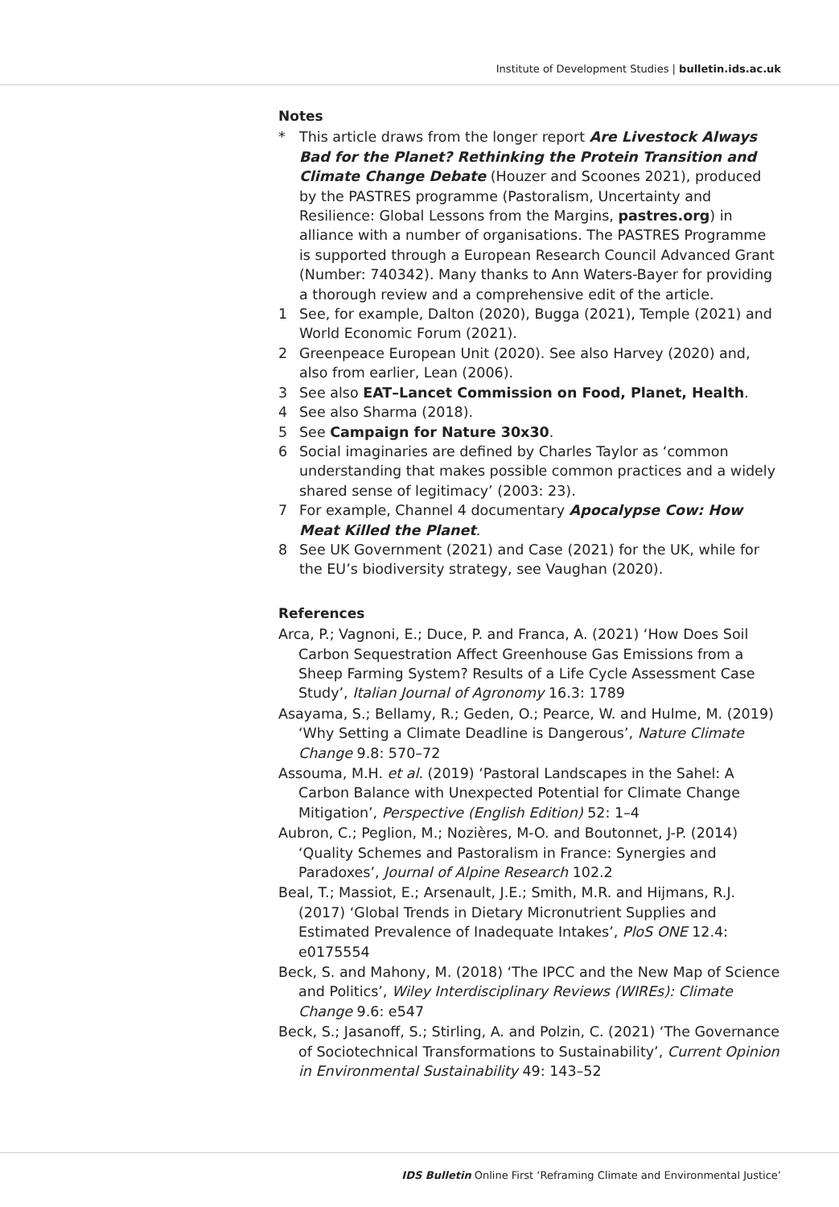Institute of Development Studies | bulletin.ids.ac.uk
Notes
* This article draws from the longer report Are Livestock Always Bad for the Planet? Rethinking the Protein Transition and Climate Change Debate (Houzer and Scoones 2021), produced by the PASTRES programme (Pastoralism, Uncertainty and Resilience: Global Lessons from the Margins, pastres.org) in alliance with a number of organisations. The PASTRES Programme is supported through a European Research Council Advanced Grant (Number: 740342). Many thanks to Ann Waters-Bayer for providing a thorough review and a comprehensive edit of the article.
1 See, for example, Dalton (2020), Bugga (2021), Temple (2021) and World Economic Forum (2021).
2 Greenpeace European Unit (2020). See also Harvey (2020) and, also from earlier, Lean (2006).
3 See also EAT–Lancet Commission on Food, Planet, Health.
4 See also Sharma (2018).
5 See Campaign for Nature 30x30.
6 Social imaginaries are defined by Charles Taylor as ‘common understanding that makes possible common practices and a widely shared sense of legitimacy’ (2003: 23).
7 For example, Channel 4 documentary Apocalypse Cow: How Meat Killed the Planet.
8 See UK Government (2021) and Case (2021) for the UK, while for the EU’s biodiversity strategy, see Vaughan (2020).
References
Arca, P.; Vagnoni, E.; Duce, P. and Franca, A. (2021) ‘How Does Soil Carbon Sequestration Affect Greenhouse Gas Emissions from a Sheep Farming System? Results of a Life Cycle Assessment Case Study’, Italian Journal of Agronomy 16.3: 1789
Asayama, S.; Bellamy, R.; Geden, O.; Pearce, W. and Hulme, M. (2019) ‘Why Setting a Climate Deadline is Dangerous’, Nature Climate Change 9.8: 570–72
Assouma, M.H. et al. (2019) ‘Pastoral Landscapes in the Sahel: A Carbon Balance with Unexpected Potential for Climate Change Mitigation’, Perspective (English Edition) 52: 1–4
Aubron, C.; Peglion, M.; Nozières, M-O. and Boutonnet, J-P. (2014) ‘Quality Schemes and Pastoralism in France: Synergies and Paradoxes’, Journal of Alpine Research 102.2
Beal, T.; Massiot, E.; Arsenault, J.E.; Smith, M.R. and Hijmans, R.J. (2017) ‘Global Trends in Dietary Micronutrient Supplies and Estimated Prevalence of Inadequate Intakes’, PloS ONE 12.4: e0175554
Beck, S. and Mahony, M. (2018) ‘The IPCC and the New Map of Science and Politics’, Wiley Interdisciplinary Reviews (WIREs): Climate Change 9.6: e547
Beck, S.; Jasanoff, S.; Stirling, A. and Polzin, C. (2021) ‘The Governance of Sociotechnical Transformations to Sustainability’, Current Opinion in Environmental Sustainability 49: 143–52
IDS Bulletin Online First ‘Reframing Climate and Environmental Justice’